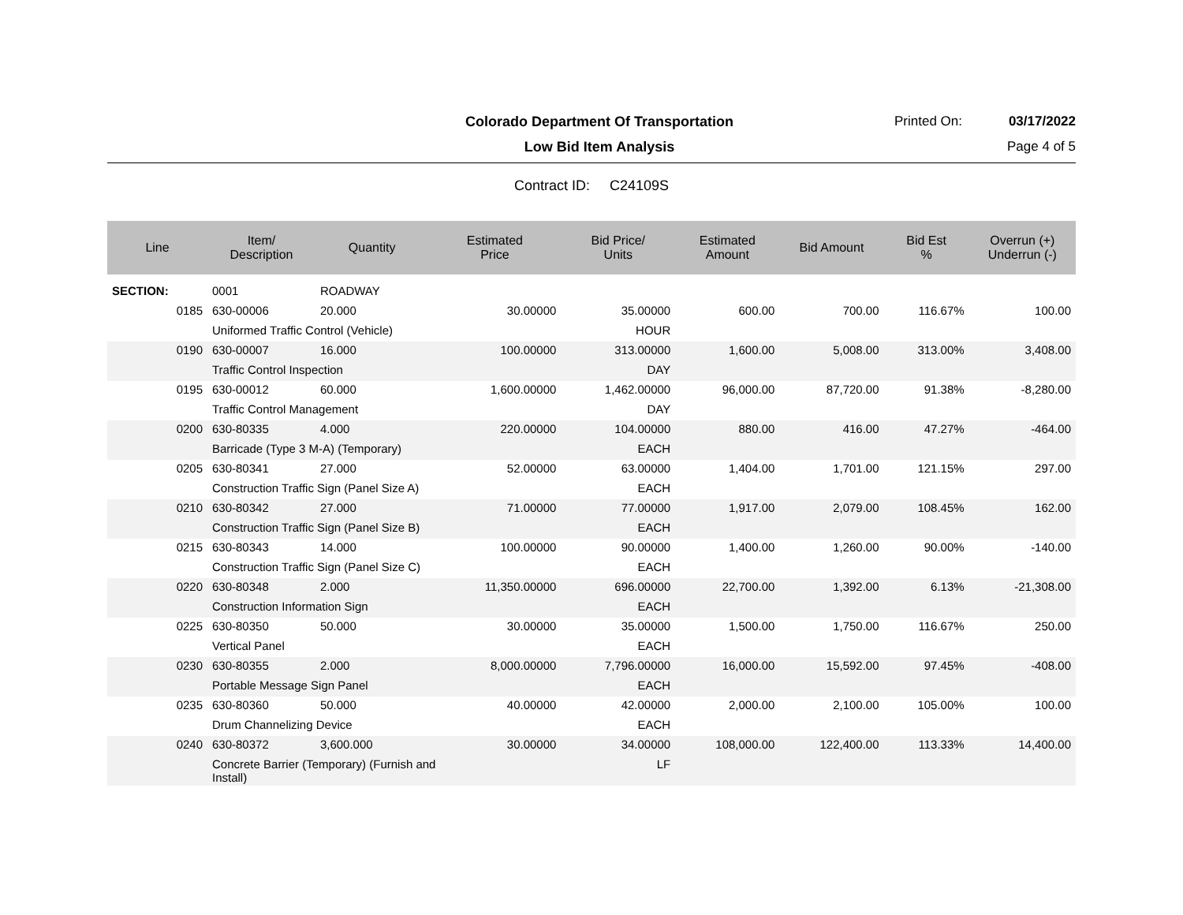Colorado Department Of Transportation
Printed On: 03/17/2022
Low Bid Item Analysis Page 4 of 5
Contract ID: C24109S
| Line | Item/ Description | Quantity | Estimated Price | Bid Price/ Units | Estimated Amount | Bid Amount | Bid Est % | Overrun (+) Underrun (-) |
| --- | --- | --- | --- | --- | --- | --- | --- | --- |
| SECTION: | 0001 | ROADWAY | | | | | | |
| 0185 | 630-00006 | 20.000 | 30.00000 | 35.00000 | 600.00 | 700.00 | 116.67% | 100.00 |
| | Uniformed Traffic Control (Vehicle) | | | HOUR | | | | |
| 0190 | 630-00007 | 16.000 | 100.00000 | 313.00000 | 1,600.00 | 5,008.00 | 313.00% | 3,408.00 |
| | Traffic Control Inspection | | | DAY | | | | |
| 0195 | 630-00012 | 60.000 | 1,600.00000 | 1,462.00000 | 96,000.00 | 87,720.00 | 91.38% | -8,280.00 |
| | Traffic Control Management | | | DAY | | | | |
| 0200 | 630-80335 | 4.000 | 220.00000 | 104.00000 | 880.00 | 416.00 | 47.27% | -464.00 |
| | Barricade (Type 3 M-A) (Temporary) | | | EACH | | | | |
| 0205 | 630-80341 | 27.000 | 52.00000 | 63.00000 | 1,404.00 | 1,701.00 | 121.15% | 297.00 |
| | Construction Traffic Sign (Panel Size A) | | | EACH | | | | |
| 0210 | 630-80342 | 27.000 | 71.00000 | 77.00000 | 1,917.00 | 2,079.00 | 108.45% | 162.00 |
| | Construction Traffic Sign (Panel Size B) | | | EACH | | | | |
| 0215 | 630-80343 | 14.000 | 100.00000 | 90.00000 | 1,400.00 | 1,260.00 | 90.00% | -140.00 |
| | Construction Traffic Sign (Panel Size C) | | | EACH | | | | |
| 0220 | 630-80348 | 2.000 | 11,350.00000 | 696.00000 | 22,700.00 | 1,392.00 | 6.13% | -21,308.00 |
| | Construction Information Sign | | | EACH | | | | |
| 0225 | 630-80350 | 50.000 | 30.00000 | 35.00000 | 1,500.00 | 1,750.00 | 116.67% | 250.00 |
| | Vertical Panel | | | EACH | | | | |
| 0230 | 630-80355 | 2.000 | 8,000.00000 | 7,796.00000 | 16,000.00 | 15,592.00 | 97.45% | -408.00 |
| | Portable Message Sign Panel | | | EACH | | | | |
| 0235 | 630-80360 | 50.000 | 40.00000 | 42.00000 | 2,000.00 | 2,100.00 | 105.00% | 100.00 |
| | Drum Channelizing Device | | | EACH | | | | |
| 0240 | 630-80372 | 3,600.000 | 30.00000 | 34.00000 | 108,000.00 | 122,400.00 | 113.33% | 14,400.00 |
| | Concrete Barrier (Temporary) (Furnish and Install) | | | LF | | | | |